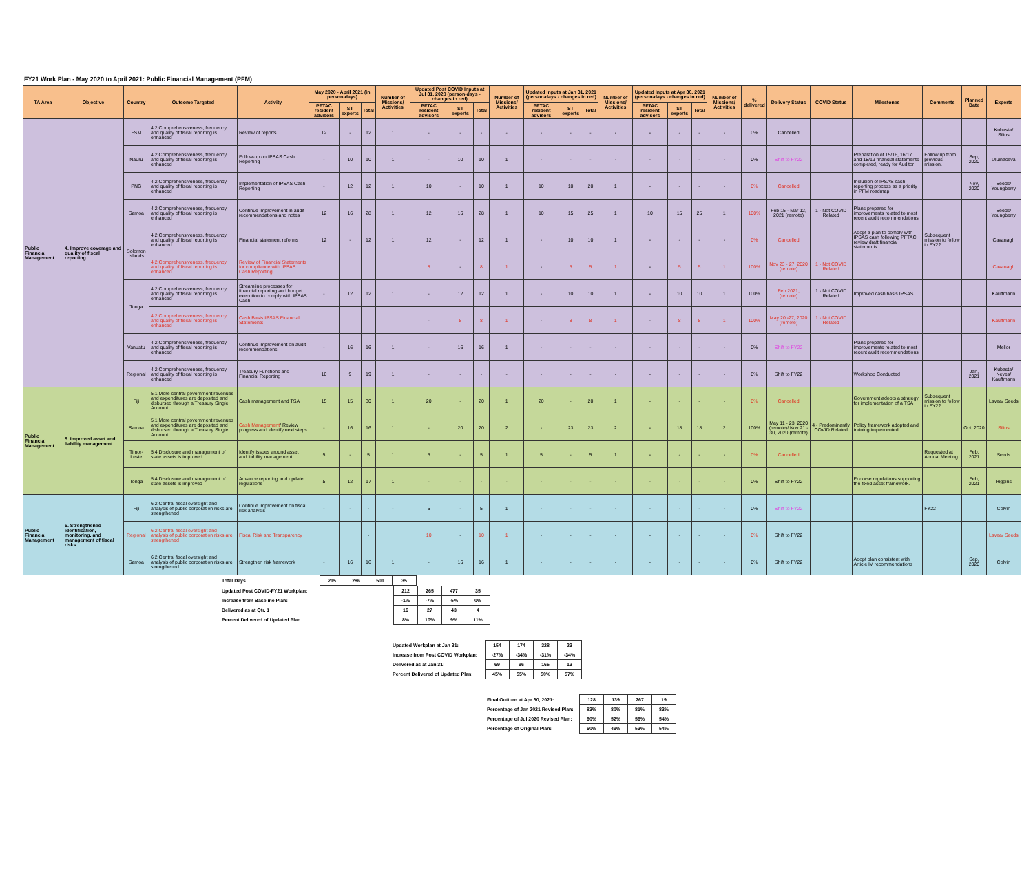FY21 Work Plan - May 2020 to April 2021: Public Financial Management (PFM)
| TA Area | Objective | Country | Outcome Targeted | Activity | May 2020 - April 2021 (in person-days) | | | Number of Missions/ Activities | Updated Post COVID Inputs at Jul 31, 2020 (person-days - changes in red) | | | Number of Missions/ Activities | Updated Inputs at Jan 31, 2021 (person-days - changes in red) | | | Number of Missions/ Activities | Updated Inputs at Apr 30, 2021 (person-days - changes in red) | | | Number of Missions/ Activities | % delivered | Delivery Status | COVID Status | Milestones | Comments | Planned Date | Experts |
| --- | --- | --- | --- | --- | --- | --- | --- | --- | --- | --- | --- | --- | --- | --- | --- | --- | --- | --- | --- | --- | --- | --- | --- | --- | --- | --- | --- |
| | | | | | PFTAC resident advisors | ST experts | Total | | PFTAC resident advisors | ST experts | Total | | PFTAC resident advisors | ST experts | Total | | PFTAC resident advisors | ST experts | Total | | | | | | | | |
| Public Financial Management | 4. Improve coverage and quality of fiscal reporting | FSM | 4.2 Comprehensiveness, frequency, and quality of fiscal reporting is enhanced | Review of reports | 12 | - | 12 | 1 | - | - | - | - | - | - | - | - | - | - | - | - | 0% | Cancelled | | | | | Kubasta/ Silins |
| | | Nauru | 4.2 Comprehensiveness, frequency, and quality of fiscal reporting is enhanced | Follow-up on IPSAS Cash Reporting | - | 10 | 10 | 1 | - | 10 | 10 | 1 | - | - | - | - | - | - | - | - | 0% | Shift to FY22 | | Preparation of 15/16, 16/17 and 18/19 financial statements completed, ready for Auditor | Follow up from previous mission. | Sep, 2020 | Uluinaceva |
| | | PNG | 4.2 Comprehensiveness, frequency, and quality of fiscal reporting is enhanced | Implementation of IPSAS Cash Reporting | - | 12 | 12 | 1 | 10 | - | 10 | 1 | 10 | 10 | 20 | 1 | - | - | - | - | 0% | Cancelled | | Inclusion of IPSAS cash reporting process as a priority in PFM roadmap | | Nov, 2020 | Seeds/ Youngberry |
| | | Samoa | 4.2 Comprehensiveness, frequency, and quality of fiscal reporting is enhanced | Continue improvement in audit recommendations and notes | 12 | 16 | 28 | 1 | 12 | 16 | 28 | 1 | 10 | 15 | 25 | 1 | 10 | 15 | 25 | 1 | 100% | Feb 15 - Mar 12, 2021 (remote) | 1 - Not COVID Related | Plans prepared for improvements related to most recent audit recommendations | | | Seeds/ Youngberry |
| | | Solomon Islands | 4.2 Comprehensiveness, frequency, and quality of fiscal reporting is enhanced | Financial statement reforms | 12 | - | 12 | 1 | 12 | - | 12 | 1 | - | 10 | 10 | 1 | - | - | - | - | 0% | Cancelled | | Adopt a plan to comply with IPSAS cash following PFTAC review draft financial statements. | Subsequent mission to follow in FY22 | | Cavanagh |
| | | | 4.2 Comprehensiveness, frequency, and quality of fiscal reporting is enhanced | Review of Financial Statements for compliance with IPSAS Cash Reporting | | | | | 8 | - | 8 | 1 | - | 5 | 5 | 1 | - | 5 | 5 | 1 | 100% | Nov 23 - 27, 2020 (remote) | 1 - Not COVID Related | | | | Cavanagh |
| | | Tonga | 4.2 Comprehensiveness, frequency, and quality of fiscal reporting is enhanced | Streamline processes for financial reporting and budget execution to comply with IPSAS Cash | - | 12 | 12 | 1 | - | 12 | 12 | 1 | - | 10 | 10 | 1 | - | 10 | 10 | 1 | 100% | Feb 2021, (remote) | 1 - Not COVID Related | Improved cash basis IPSAS | | | Kauffmann |
| | | | 4.2 Comprehensiveness, frequency, and quality of fiscal reporting is enhanced | Cash Basis IPSAS Financial Statements | | | | | - | 8 | 8 | 1 | - | 8 | 8 | 1 | - | 8 | 8 | 1 | 100% | May 20 -27, 2020 (remote) | 1 - Not COVID Related | | | | Kauffmann |
| | | Vanuatu | 4.2 Comprehensiveness, frequency, and quality of fiscal reporting is enhanced | Continue improvement on audit recommendations | - | 16 | 16 | 1 | - | 16 | 16 | 1 | - | - | - | - | - | - | - | - | 0% | Shift to FY22 | | Plans prepared for improvements related to most recent audit recommendations | | | Mellor |
| | | Regional | 4.2 Comprehensiveness, frequency, and quality of fiscal reporting is enhanced | Treasury Functions and Financial Reporting | 10 | 9 | 19 | 1 | - | - | - | - | - | - | - | - | - | - | - | - | 0% | Shift to FY22 | | Workshop Conducted | | Jan, 2021 | Kubasta/ Neves/ Kauffmann |
| Public Financial Management | 5. Improved asset and liability management | Fiji | 5.1 More central government revenues and expenditures are deposited and disbursed through a Treasury Single Account | Cash management and TSA | 15 | 15 | 30 | 1 | 20 | - | 20 | 1 | 20 | - | 20 | 1 | - | - | - | - | 0% | Cancelled | | Government adopts a strategy for implementation of a TSA | Subsequent mission to follow in FY22 | | Lavea/ Seeds |
| | | Samoa | 5.1 More central government revenues and expenditures are deposited and disbursed through a Treasury Single Account | Cash Management / Review progress and identify next steps | - | 16 | 16 | 1 | - | 20 | 20 | 2 | - | 23 | 23 | 2 | - | 18 | 18 | 2 | 100% | May 11 - 23, 2020 (remote)/ Nov 21 - 30, 2020 (remote) | 4 - Predominantly COVID Related | Policy framework adopted and training implemented | | Oct, 2020 | Silins |
| | | Timor-Leste | 5.4 Disclosure and management of state assets is improved | Identify issues around asset and liability management | 5 | - | 5 | 1 | 5 | - | 5 | 1 | 5 | - | 5 | 1 | - | - | - | - | 0% | Cancelled | | | Requested at Annual Meeting | Feb, 2021 | Seeds |
| | | Tonga | 5.4 Disclosure and management of state assets is improved | Advance reporting and update regulations | 5 | 12 | 17 | 1 | - | - | - | - | - | - | - | - | - | - | - | - | 0% | Shift to FY22 | | Endorse regulations supporting the fixed asset framework. | | Feb, 2021 | Higgins |
| Public Financial Management | 6. Strengthened identification, monitoring, and management of fiscal risks | Fiji | 6.2 Central fiscal oversight and analysis of public corporation risks are strengthened | Continue improvement on fiscal risk analysis | - | - | - | - | 5 | - | 5 | 1 | - | - | - | - | - | - | - | - | 0% | Shift to FY22 | | | FY22 | | Colvin |
| | | Regional | 6.2 Central fiscal oversight and analysis of public corporation risks are strengthened | Fiscal Risk and Transparency | | | - | | 10 | - | 10 | 1 | - | - | - | - | - | - | - | - | 0% | Shift to FY22 | | | | | Lavea/ Seeds |
| | | Samoa | 6.2 Central fiscal oversight and analysis of public corporation risks are strengthened | Strengthen risk framework | - | 16 | 16 | 1 | - | 16 | 16 | 1 | - | - | - | - | - | - | - | - | 0% | Shift to FY22 | | Adopt plan consistent with Article IV recommendations | | Sep, 2020 | Colvin |
| Total Days | 215 | 286 | 501 | 35 |
| Updated Post COVID-FY21 Workplan: | 212 | 265 | 477 | 35 |
| Increase from Baseline Plan: | -1% | -7% | -5% | 0% |
| Delivered as at Qtr. 1 | 16 | 27 | 43 | 4 |
| Percent Delivered of Updated Plan | 8% | 10% | 9% | 11% |
| Updated Workplan at Jan 31: | 154 | 174 | 328 | 23 |
| Increase from Post COVID Workplan: | -27% | -34% | -31% | -34% |
| Delivered as at Jan 31: | 69 | 96 | 165 | 13 |
| Percent Delivered of Updated Plan: | 45% | 55% | 50% | 57% |
| Final Outturn at Apr 30, 2021: | 128 | 139 | 267 | 19 |
| Percentage of Jan 2021 Revised Plan: | 83% | 80% | 81% | 83% |
| Percentage of Jul 2020 Revised Plan: | 60% | 52% | 56% | 54% |
| Percentage of Original Plan: | 60% | 49% | 53% | 54% |